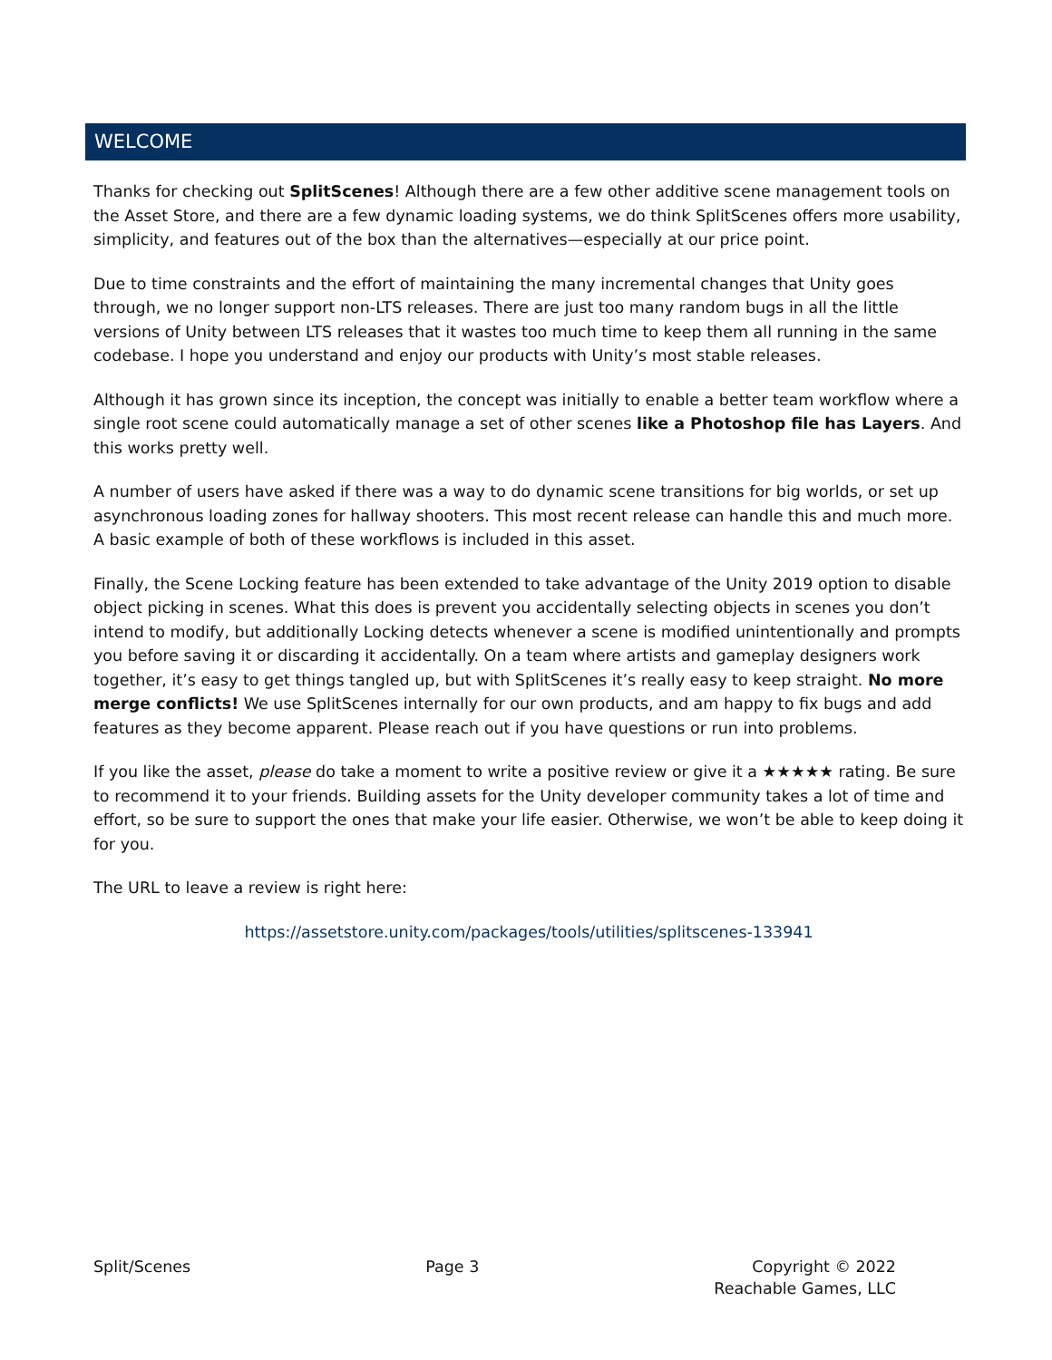WELCOME
Thanks for checking out SplitScenes! Although there are a few other additive scene management tools on the Asset Store, and there are a few dynamic loading systems, we do think SplitScenes offers more usability, simplicity, and features out of the box than the alternatives—especially at our price point.
Due to time constraints and the effort of maintaining the many incremental changes that Unity goes through, we no longer support non-LTS releases. There are just too many random bugs in all the little versions of Unity between LTS releases that it wastes too much time to keep them all running in the same codebase. I hope you understand and enjoy our products with Unity’s most stable releases.
Although it has grown since its inception, the concept was initially to enable a better team workflow where a single root scene could automatically manage a set of other scenes like a Photoshop file has Layers. And this works pretty well.
A number of users have asked if there was a way to do dynamic scene transitions for big worlds, or set up asynchronous loading zones for hallway shooters. This most recent release can handle this and much more. A basic example of both of these workflows is included in this asset.
Finally, the Scene Locking feature has been extended to take advantage of the Unity 2019 option to disable object picking in scenes. What this does is prevent you accidentally selecting objects in scenes you don’t intend to modify, but additionally Locking detects whenever a scene is modified unintentionally and prompts you before saving it or discarding it accidentally. On a team where artists and gameplay designers work together, it’s easy to get things tangled up, but with SplitScenes it’s really easy to keep straight. No more merge conflicts! We use SplitScenes internally for our own products, and am happy to fix bugs and add features as they become apparent. Please reach out if you have questions or run into problems.
If you like the asset, please do take a moment to write a positive review or give it a ★★★★★ rating. Be sure to recommend it to your friends. Building assets for the Unity developer community takes a lot of time and effort, so be sure to support the ones that make your life easier. Otherwise, we won’t be able to keep doing it for you.
The URL to leave a review is right here:
https://assetstore.unity.com/packages/tools/utilities/splitscenes-133941
Split/Scenes Page 3 Copyright © 2022
Reachable Games, LLC